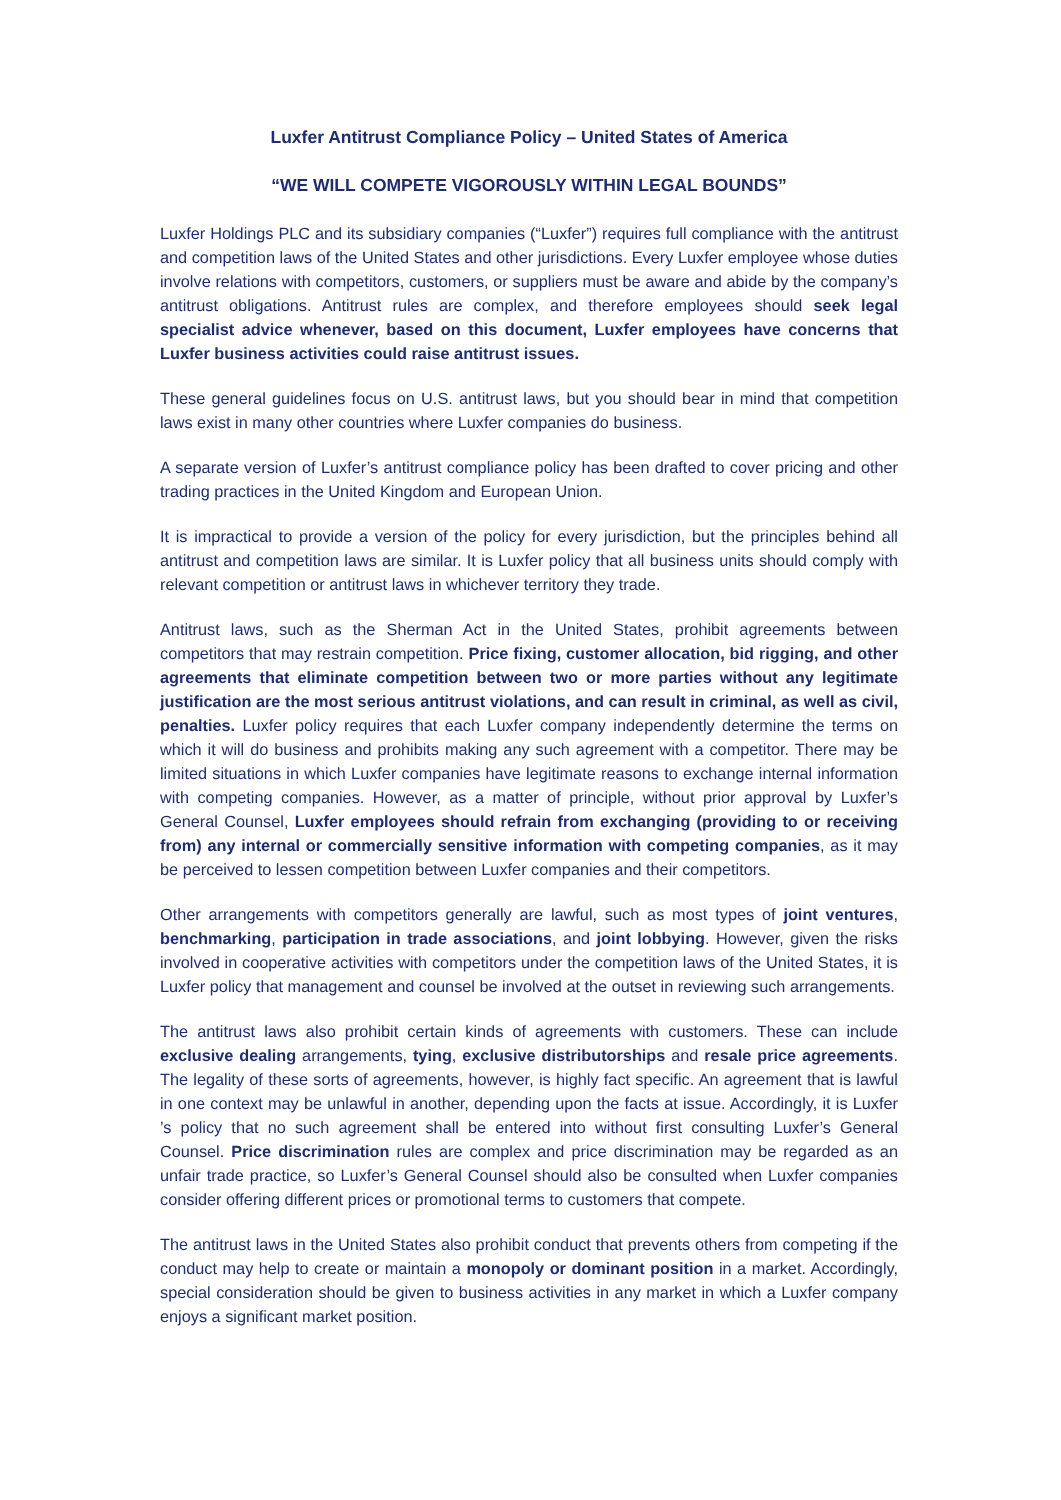Luxfer Antitrust Compliance Policy – United States of America
“WE WILL COMPETE VIGOROUSLY WITHIN LEGAL BOUNDS”
Luxfer Holdings PLC and its subsidiary companies (“Luxfer”) requires full compliance with the antitrust and competition laws of the United States and other jurisdictions. Every Luxfer employee whose duties involve relations with competitors, customers, or suppliers must be aware and abide by the company’s antitrust obligations. Antitrust rules are complex, and therefore employees should seek legal specialist advice whenever, based on this document, Luxfer employees have concerns that Luxfer business activities could raise antitrust issues.
These general guidelines focus on U.S. antitrust laws, but you should bear in mind that competition laws exist in many other countries where Luxfer companies do business.
A separate version of Luxfer’s antitrust compliance policy has been drafted to cover pricing and other trading practices in the United Kingdom and European Union.
It is impractical to provide a version of the policy for every jurisdiction, but the principles behind all antitrust and competition laws are similar. It is Luxfer policy that all business units should comply with relevant competition or antitrust laws in whichever territory they trade.
Antitrust laws, such as the Sherman Act in the United States, prohibit agreements between competitors that may restrain competition. Price fixing, customer allocation, bid rigging, and other agreements that eliminate competition between two or more parties without any legitimate justification are the most serious antitrust violations, and can result in criminal, as well as civil, penalties. Luxfer policy requires that each Luxfer company independently determine the terms on which it will do business and prohibits making any such agreement with a competitor. There may be limited situations in which Luxfer companies have legitimate reasons to exchange internal information with competing companies. However, as a matter of principle, without prior approval by Luxfer’s General Counsel, Luxfer employees should refrain from exchanging (providing to or receiving from) any internal or commercially sensitive information with competing companies, as it may be perceived to lessen competition between Luxfer companies and their competitors.
Other arrangements with competitors generally are lawful, such as most types of joint ventures, benchmarking, participation in trade associations, and joint lobbying. However, given the risks involved in cooperative activities with competitors under the competition laws of the United States, it is Luxfer policy that management and counsel be involved at the outset in reviewing such arrangements.
The antitrust laws also prohibit certain kinds of agreements with customers. These can include exclusive dealing arrangements, tying, exclusive distributorships and resale price agreements. The legality of these sorts of agreements, however, is highly fact specific. An agreement that is lawful in one context may be unlawful in another, depending upon the facts at issue. Accordingly, it is Luxfer ’s policy that no such agreement shall be entered into without first consulting Luxfer’s General Counsel. Price discrimination rules are complex and price discrimination may be regarded as an unfair trade practice, so Luxfer’s General Counsel should also be consulted when Luxfer companies consider offering different prices or promotional terms to customers that compete.
The antitrust laws in the United States also prohibit conduct that prevents others from competing if the conduct may help to create or maintain a monopoly or dominant position in a market. Accordingly, special consideration should be given to business activities in any market in which a Luxfer company enjoys a significant market position.